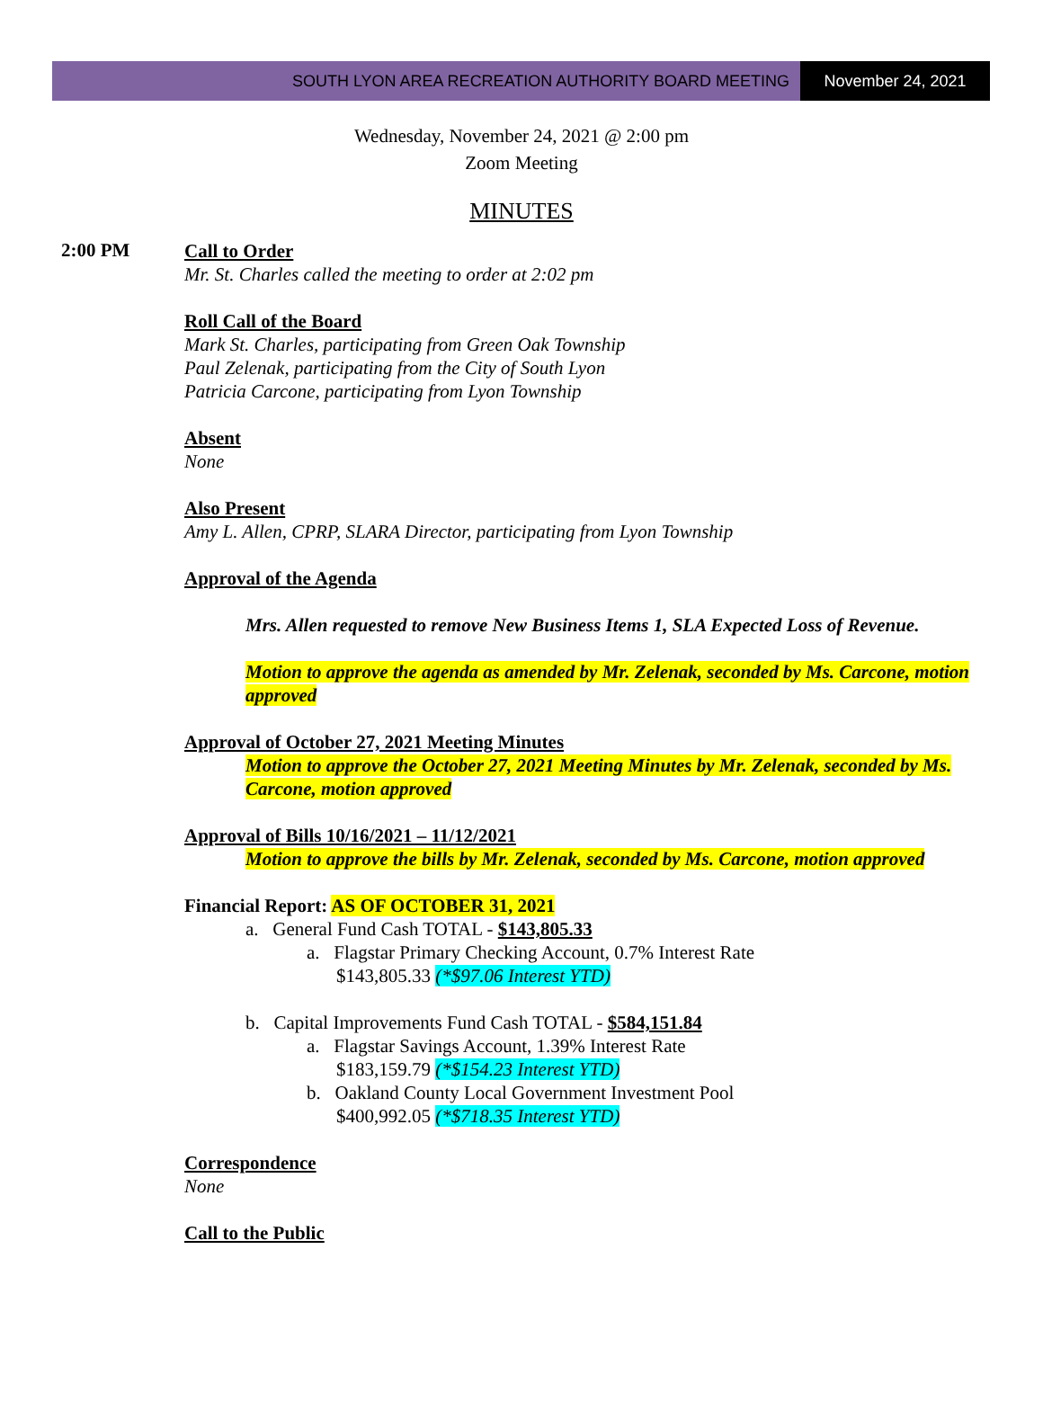SOUTH LYON AREA RECREATION AUTHORITY BOARD MEETING
November 24, 2021
Wednesday, November 24, 2021 @ 2:00 pm
Zoom Meeting
MINUTES
2:00 PM
Call to Order
Mr. St. Charles called the meeting to order at 2:02 pm
Roll Call of the Board
Mark St. Charles, participating from Green Oak Township
Paul Zelenak, participating from the City of South Lyon
Patricia Carcone, participating from Lyon Township
Absent
None
Also Present
Amy L. Allen, CPRP, SLARA Director, participating from Lyon Township
Approval of the Agenda
Mrs. Allen requested to remove New Business Items 1, SLA Expected Loss of Revenue.
Motion to approve the agenda as amended by Mr. Zelenak, seconded by Ms. Carcone, motion approved
Approval of October 27, 2021 Meeting Minutes
Motion to approve the October 27, 2021 Meeting Minutes by Mr. Zelenak, seconded by Ms. Carcone, motion approved
Approval of Bills 10/16/2021 – 11/12/2021
Motion to approve the bills by Mr. Zelenak, seconded by Ms. Carcone, motion approved
Financial Report: AS OF OCTOBER 31, 2021
a. General Fund Cash TOTAL - $143,805.33
a. Flagstar Primary Checking Account, 0.7% Interest Rate
$143,805.33 (*$97.06 Interest YTD)
b. Capital Improvements Fund Cash TOTAL - $584,151.84
a. Flagstar Savings Account, 1.39% Interest Rate
$183,159.79 (*$154.23 Interest YTD)
b. Oakland County Local Government Investment Pool
$400,992.05 (*$718.35 Interest YTD)
Correspondence
None
Call to the Public